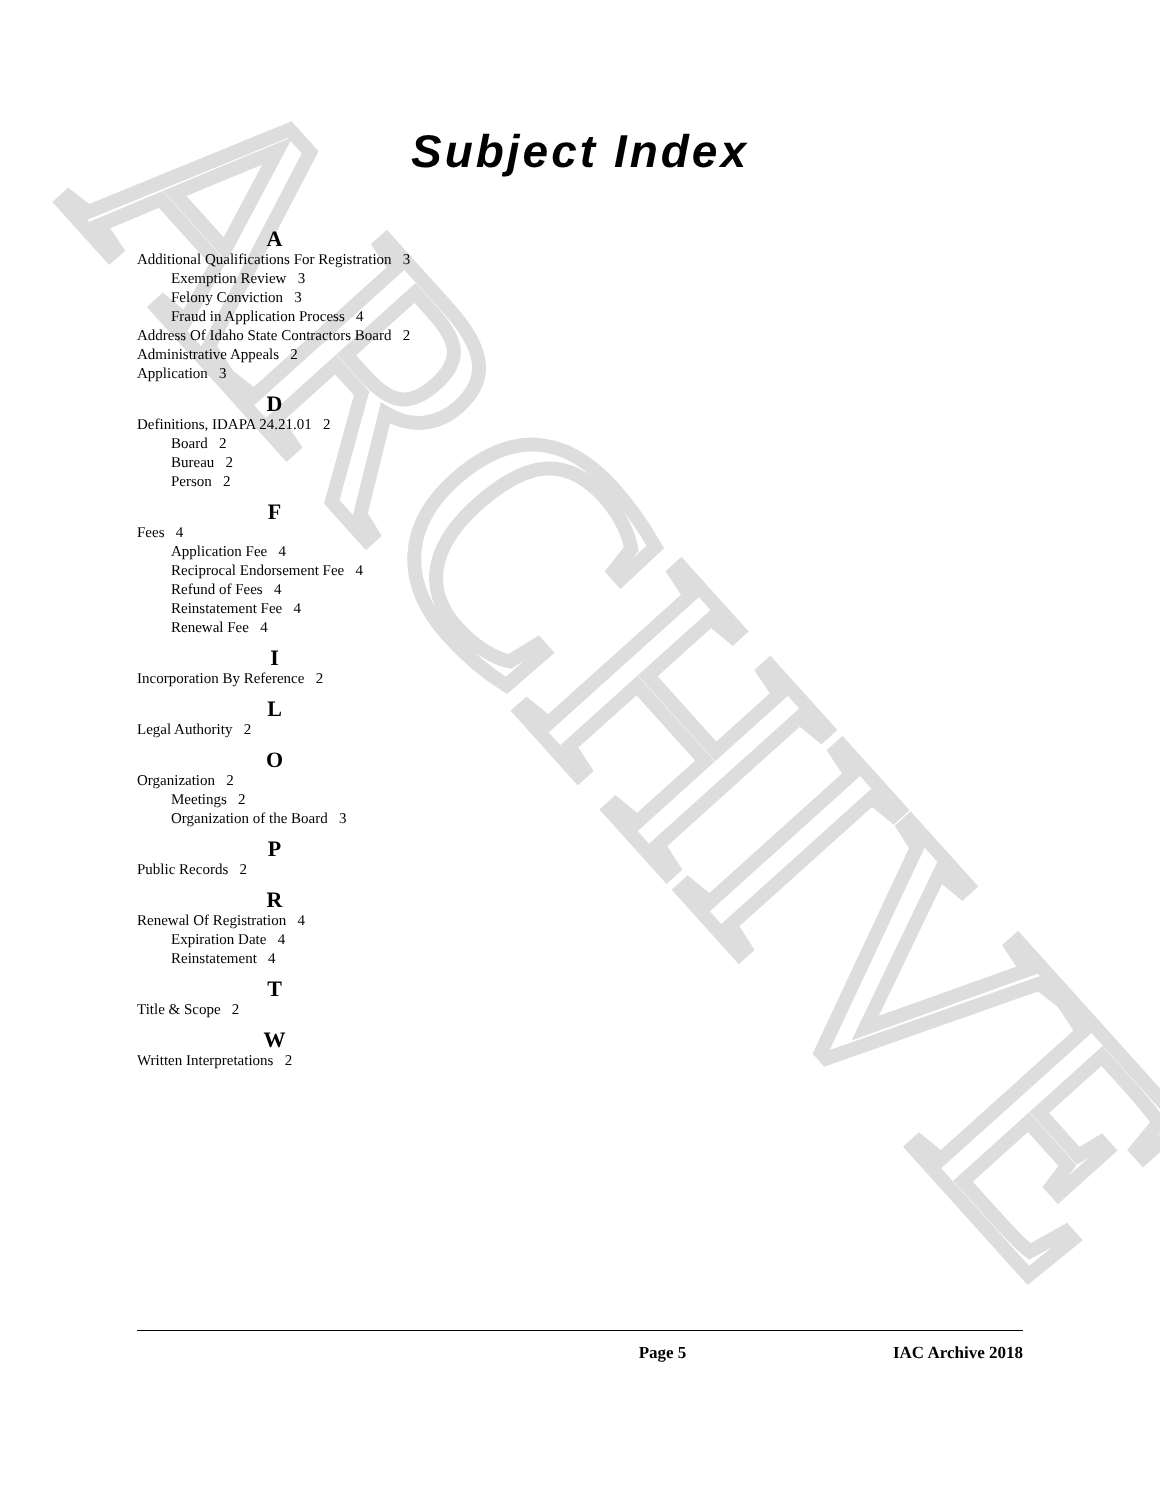ARCHIVE
Subject Index
A
Additional Qualifications For Registration 3
Exemption Review 3
Felony Conviction 3
Fraud in Application Process 4
Address Of Idaho State Contractors Board 2
Administrative Appeals 2
Application 3
D
Definitions, IDAPA 24.21.01 2
Board 2
Bureau 2
Person 2
F
Fees 4
Application Fee 4
Reciprocal Endorsement Fee 4
Refund of Fees 4
Reinstatement Fee 4
Renewal Fee 4
I
Incorporation By Reference 2
L
Legal Authority 2
O
Organization 2
Meetings 2
Organization of the Board 3
P
Public Records 2
R
Renewal Of Registration 4
Expiration Date 4
Reinstatement 4
T
Title & Scope 2
W
Written Interpretations 2
Page 5 IAC Archive 2018